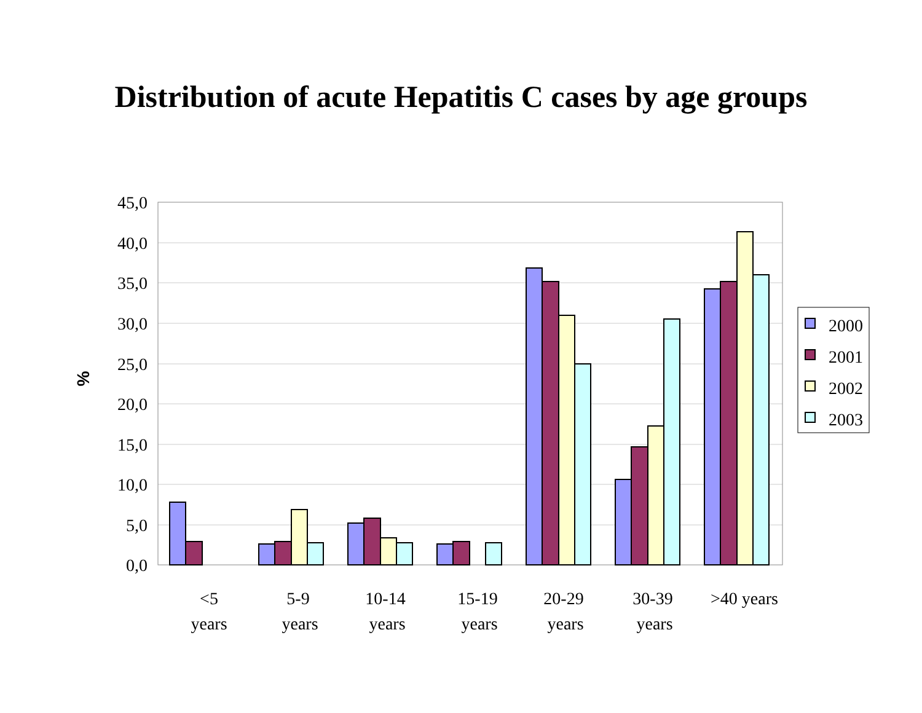Distribution of acute Hepatitis C cases by age groups
45,0
40,0
35,0
30,0
25,0
20,0
15,0
10,0
5,0
0,0
%
<5
years
5-9
years
10-14
years
15-19
years
20-29
years
30-39
years
>40 years
2000
2001
2002
2003